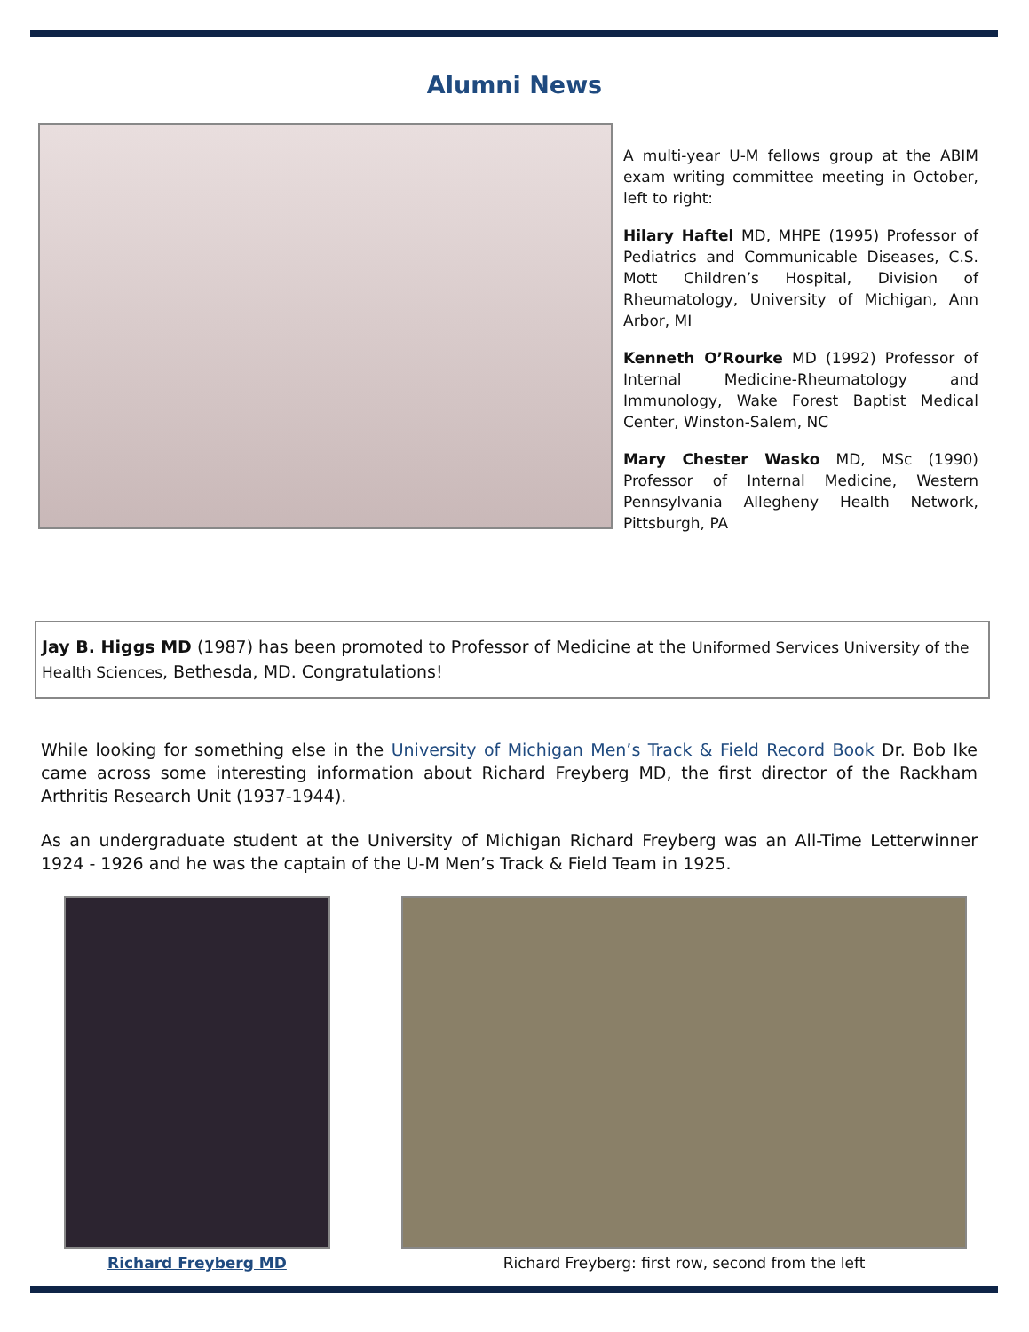Alumni News
A multi-year U-M fellows group at the ABIM exam writing committee meeting in October, left to right:
Hilary Haftel MD, MHPE (1995) Professor of Pediatrics and Communicable Diseases, C.S. Mott Children’s Hospital, Division of Rheumatology, University of Michigan, Ann Arbor, MI
Kenneth O’Rourke MD (1992) Professor of Internal Medicine-Rheumatology and Immunology, Wake Forest Baptist Medical Center, Winston-Salem, NC
Mary Chester Wasko MD, MSc (1990) Professor of Internal Medicine, Western Pennsylvania Allegheny Health Network, Pittsburgh, PA
Jay B. Higgs MD (1987) has been promoted to Professor of Medicine at the Uniformed Services University of the Health Sciences, Bethesda, MD. Congratulations!
While looking for something else in the University of Michigan Men’s Track & Field Record Book Dr. Bob Ike came across some interesting information about Richard Freyberg MD, the first director of the Rackham Arthritis Research Unit (1937-1944).
As an undergraduate student at the University of Michigan Richard Freyberg was an All-Time Letterwinner 1924 - 1926 and he was the captain of the U-M Men’s Track & Field Team in 1925.
Richard Freyberg MD Richard Freyberg: first row, second from the left